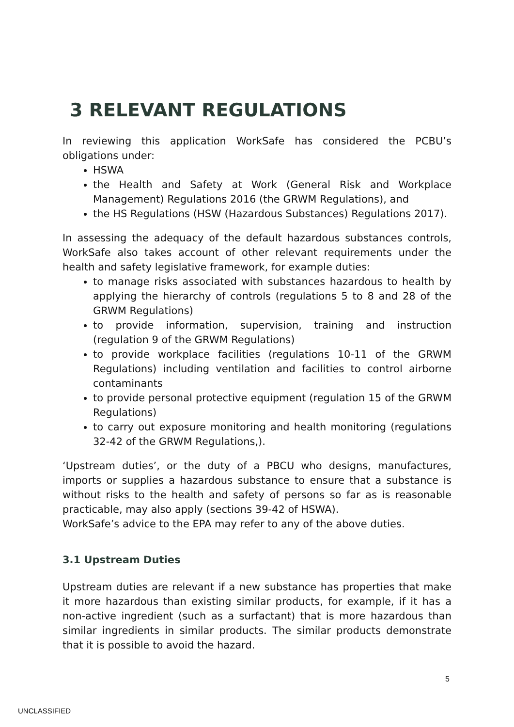3 RELEVANT REGULATIONS
In reviewing this application WorkSafe has considered the PCBU’s obligations under:
HSWA
the Health and Safety at Work (General Risk and Workplace Management) Regulations 2016 (the GRWM Regulations), and
the HS Regulations (HSW (Hazardous Substances) Regulations 2017).
In assessing the adequacy of the default hazardous substances controls, WorkSafe also takes account of other relevant requirements under the health and safety legislative framework, for example duties:
to manage risks associated with substances hazardous to health by applying the hierarchy of controls (regulations 5 to 8 and 28 of the GRWM Regulations)
to provide information, supervision, training and instruction (regulation 9 of the GRWM Regulations)
to provide workplace facilities (regulations 10-11 of the GRWM Regulations) including ventilation and facilities to control airborne contaminants
to provide personal protective equipment (regulation 15 of the GRWM Regulations)
to carry out exposure monitoring and health monitoring (regulations 32-42 of the GRWM Regulations,).
‘Upstream duties’, or the duty of a PBCU who designs, manufactures, imports or supplies a hazardous substance to ensure that a substance is without risks to the health and safety of persons so far as is reasonable practicable, may also apply (sections 39-42 of HSWA).
WorkSafe’s advice to the EPA may refer to any of the above duties.
3.1 Upstream Duties
Upstream duties are relevant if a new substance has properties that make it more hazardous than existing similar products, for example, if it has a non-active ingredient (such as a surfactant) that is more hazardous than similar ingredients in similar products. The similar products demonstrate that it is possible to avoid the hazard.
5
UNCLASSIFIED